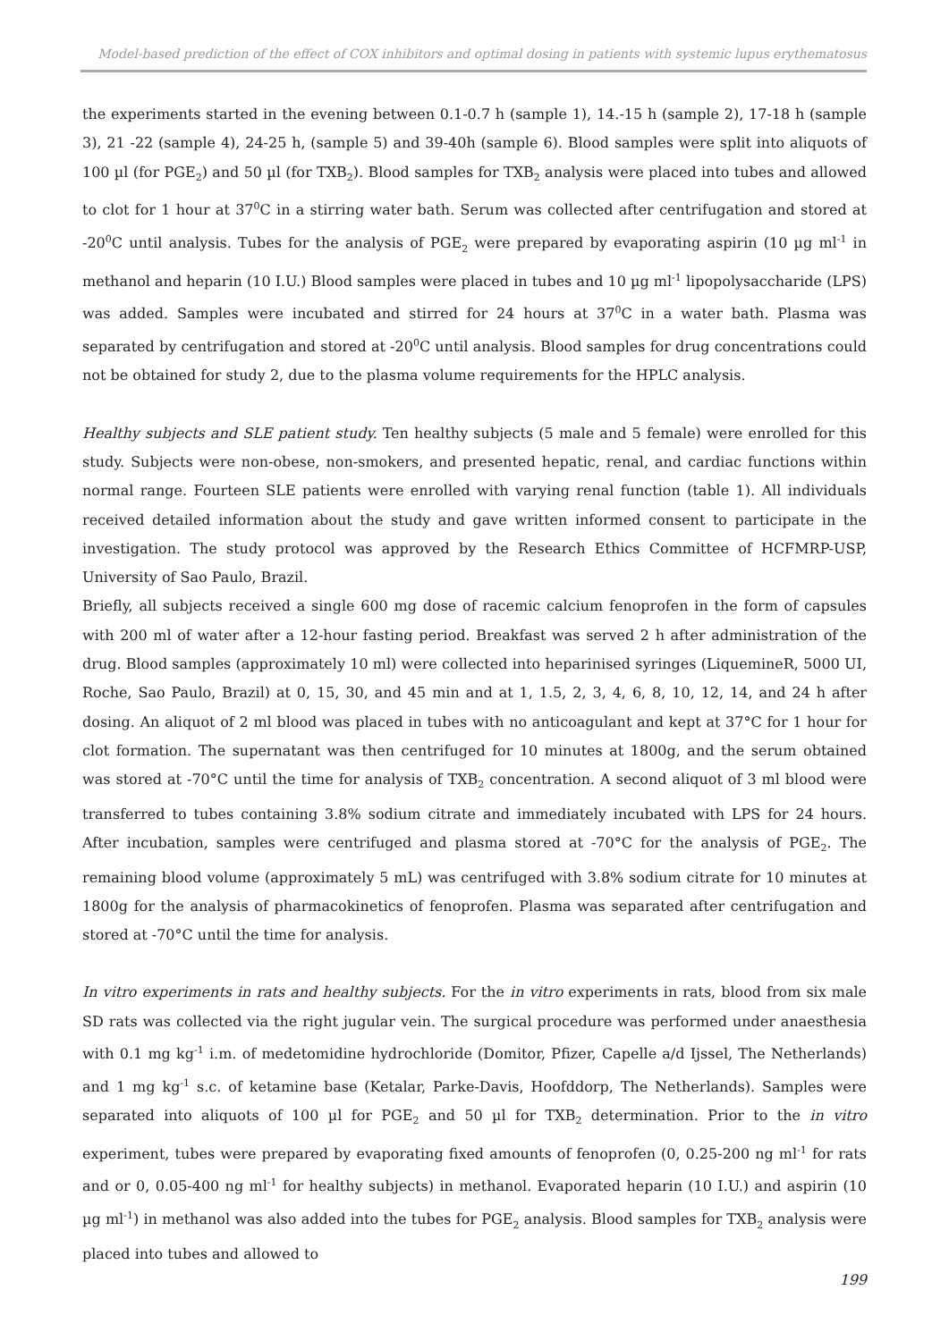Model-based prediction of the effect of COX inhibitors and optimal dosing in patients with systemic lupus erythematosus
the experiments started in the evening between 0.1-0.7 h (sample 1), 14.-15 h (sample 2), 17-18 h (sample 3), 21 -22 (sample 4), 24-25 h, (sample 5) and 39-40h (sample 6). Blood samples were split into aliquots of 100 µl (for PGE<sub>2</sub>) and 50 µl (for TXB<sub>2</sub>). Blood samples for TXB<sub>2</sub> analysis were placed into tubes and allowed to clot for 1 hour at 37<sup>0</sup>C in a stirring water bath. Serum was collected after centrifugation and stored at -20<sup>0</sup>C until analysis. Tubes for the analysis of PGE<sub>2</sub> were prepared by evaporating aspirin (10 µg ml<sup>-1</sup> in methanol and heparin (10 I.U.) Blood samples were placed in tubes and 10 µg ml<sup>-1</sup> lipopolysaccharide (LPS) was added. Samples were incubated and stirred for 24 hours at 37<sup>0</sup>C in a water bath. Plasma was separated by centrifugation and stored at -20<sup>0</sup>C until analysis. Blood samples for drug concentrations could not be obtained for study 2, due to the plasma volume requirements for the HPLC analysis.
Healthy subjects and SLE patient study. Ten healthy subjects (5 male and 5 female) were enrolled for this study. Subjects were non-obese, non-smokers, and presented hepatic, renal, and cardiac functions within normal range. Fourteen SLE patients were enrolled with varying renal function (table 1). All individuals received detailed information about the study and gave written informed consent to participate in the investigation. The study protocol was approved by the Research Ethics Committee of HCFMRP-USP, University of Sao Paulo, Brazil.
Briefly, all subjects received a single 600 mg dose of racemic calcium fenoprofen in the form of capsules with 200 ml of water after a 12-hour fasting period. Breakfast was served 2 h after administration of the drug. Blood samples (approximately 10 ml) were collected into heparinised syringes (LiquemineR, 5000 UI, Roche, Sao Paulo, Brazil) at 0, 15, 30, and 45 min and at 1, 1.5, 2, 3, 4, 6, 8, 10, 12, 14, and 24 h after dosing. An aliquot of 2 ml blood was placed in tubes with no anticoagulant and kept at 37°C for 1 hour for clot formation. The supernatant was then centrifuged for 10 minutes at 1800g, and the serum obtained was stored at -70°C until the time for analysis of TXB<sub>2</sub> concentration. A second aliquot of 3 ml blood were transferred to tubes containing 3.8% sodium citrate and immediately incubated with LPS for 24 hours. After incubation, samples were centrifuged and plasma stored at -70°C for the analysis of PGE<sub>2</sub>. The remaining blood volume (approximately 5 mL) was centrifuged with 3.8% sodium citrate for 10 minutes at 1800g for the analysis of pharmacokinetics of fenoprofen. Plasma was separated after centrifugation and stored at -70°C until the time for analysis.
In vitro experiments in rats and healthy subjects. For the in vitro experiments in rats, blood from six male SD rats was collected via the right jugular vein. The surgical procedure was performed under anaesthesia with 0.1 mg kg<sup>-1</sup> i.m. of medetomidine hydrochloride (Domitor, Pfizer, Capelle a/d Ijssel, The Netherlands) and 1 mg kg<sup>-1</sup> s.c. of ketamine base (Ketalar, Parke-Davis, Hoofddorp, The Netherlands). Samples were separated into aliquots of 100 µl for PGE<sub>2</sub> and 50 µl for TXB<sub>2</sub> determination. Prior to the in vitro experiment, tubes were prepared by evaporating fixed amounts of fenoprofen (0, 0.25-200 ng ml<sup>-1</sup> for rats and or 0, 0.05-400 ng ml<sup>-1</sup> for healthy subjects) in methanol. Evaporated heparin (10 I.U.) and aspirin (10 µg ml<sup>-1</sup>) in methanol was also added into the tubes for PGE<sub>2</sub> analysis. Blood samples for TXB<sub>2</sub> analysis were placed into tubes and allowed to
199